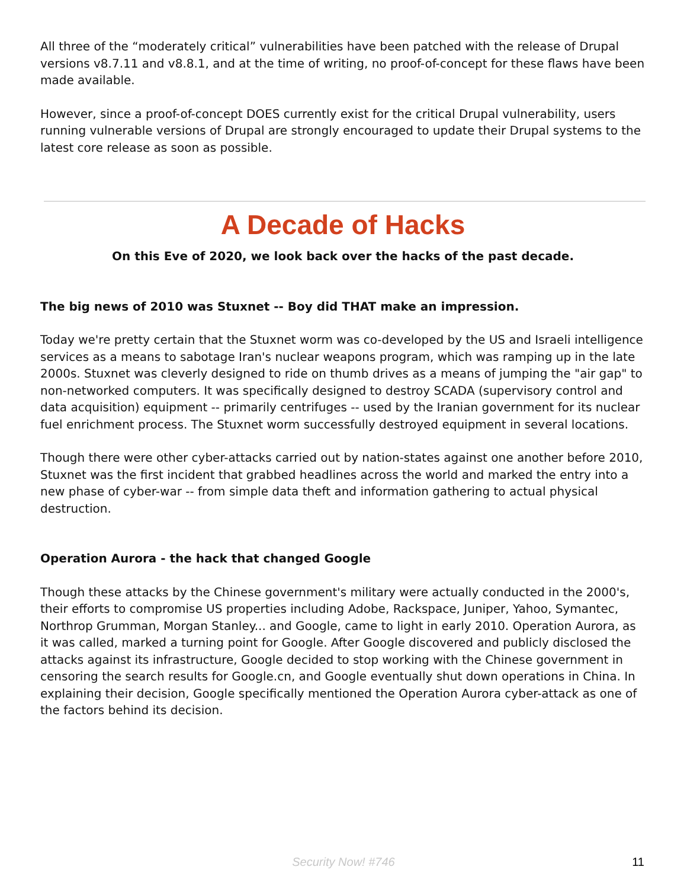All three of the “moderately critical” vulnerabilities have been patched with the release of Drupal versions v8.7.11 and v8.8.1, and at the time of writing, no proof-of-concept for these flaws have been made available.
However, since a proof-of-concept DOES currently exist for the critical Drupal vulnerability, users running vulnerable versions of Drupal are strongly encouraged to update their Drupal systems to the latest core release as soon as possible.
A Decade of Hacks
On this Eve of 2020, we look back over the hacks of the past decade.
The big news of 2010 was Stuxnet -- Boy did THAT make an impression.
Today we're pretty certain that the Stuxnet worm was co-developed by the US and Israeli intelligence services as a means to sabotage Iran's nuclear weapons program, which was ramping up in the late 2000s. Stuxnet was cleverly designed to ride on thumb drives as a means of jumping the "air gap" to non-networked computers. It was specifically designed to destroy SCADA (supervisory control and data acquisition) equipment -- primarily centrifuges -- used by the Iranian government for its nuclear fuel enrichment process. The Stuxnet worm successfully destroyed equipment in several locations.
Though there were other cyber-attacks carried out by nation-states against one another before 2010, Stuxnet was the first incident that grabbed headlines across the world and marked the entry into a new phase of cyber-war -- from simple data theft and information gathering to actual physical destruction.
Operation Aurora - the hack that changed Google
Though these attacks by the Chinese government's military were actually conducted in the 2000's, their efforts to compromise US properties including Adobe, Rackspace, Juniper, Yahoo, Symantec, Northrop Grumman, Morgan Stanley... and Google, came to light in early 2010. Operation Aurora, as it was called, marked a turning point for Google. After Google discovered and publicly disclosed the attacks against its infrastructure, Google decided to stop working with the Chinese government in censoring the search results for Google.cn, and Google eventually shut down operations in China. In explaining their decision, Google specifically mentioned the Operation Aurora cyber-attack as one of the factors behind its decision.
Security Now! #746
11